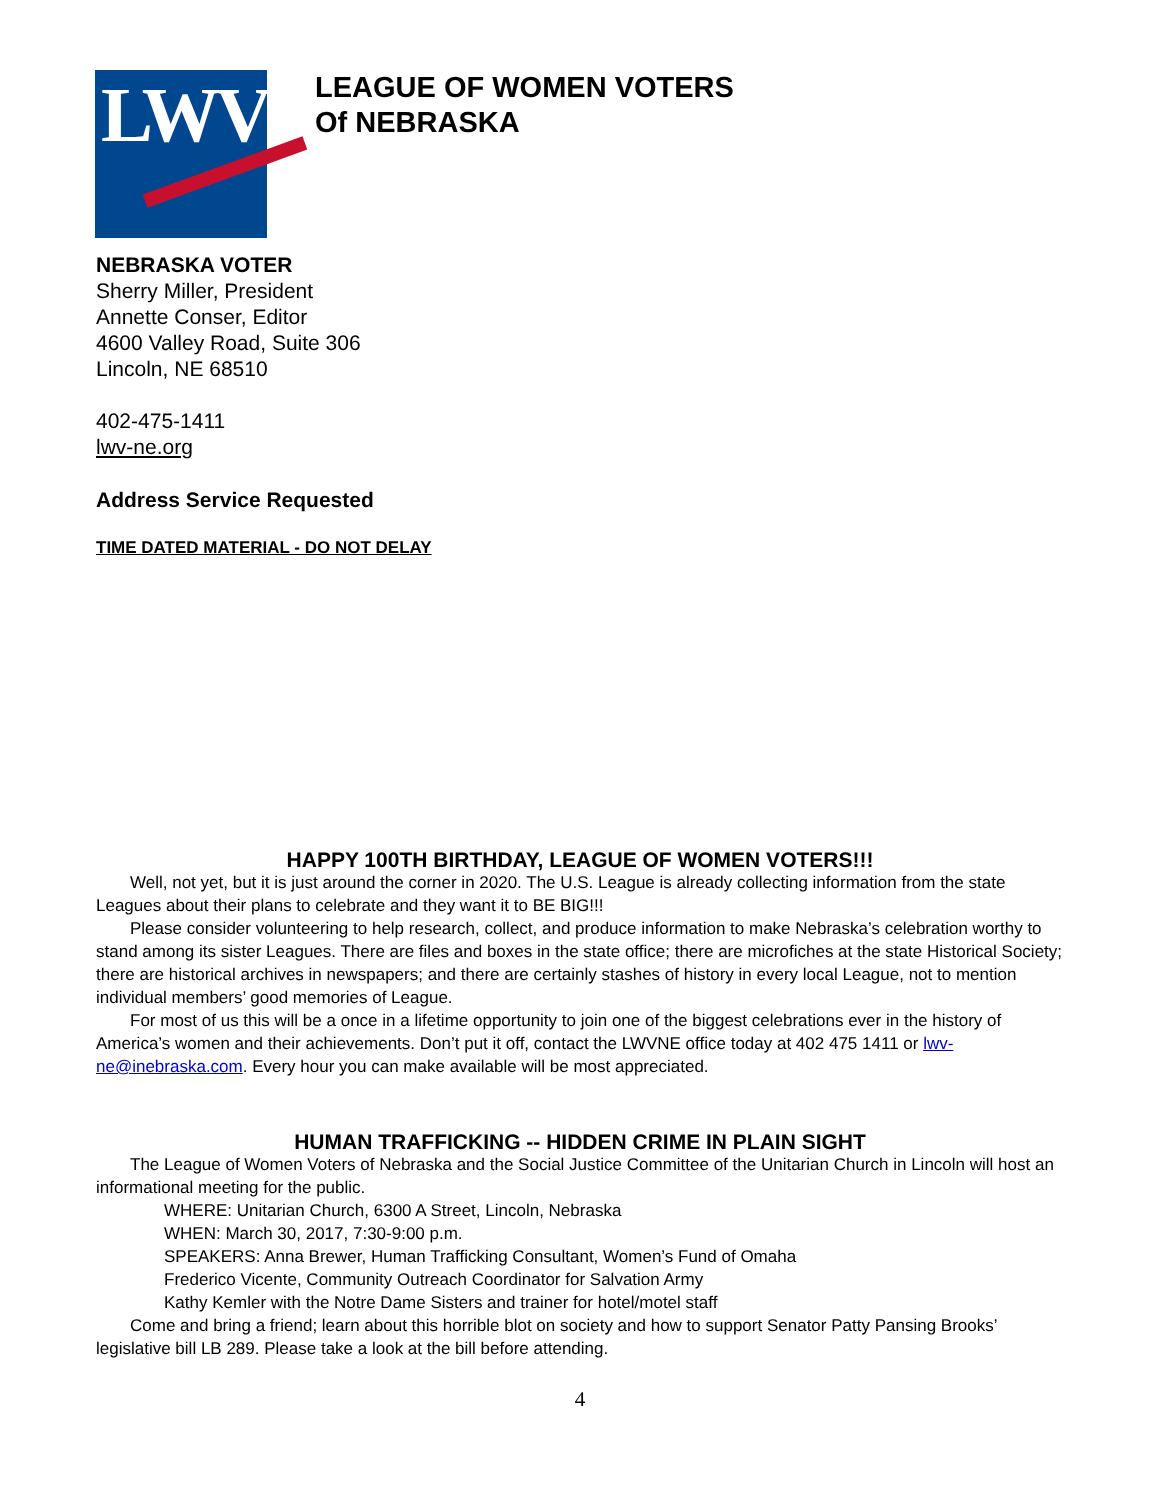LWV
LEAGUE OF WOMEN VOTERS
Of NEBRASKA
NEBRASKA VOTER
Sherry Miller, President
Annette Conser, Editor
4600 Valley Road, Suite 306
Lincoln, NE 68510
402-475-1411
lwv-ne.org
Address Service Requested
TIME DATED MATERIAL - DO NOT DELAY
HAPPY 100TH BIRTHDAY, LEAGUE OF WOMEN VOTERS!!!
Well, not yet, but it is just around the corner in 2020. The U.S. League is already collecting information from the state Leagues about their plans to celebrate and they want it to BE BIG!!!
Please consider volunteering to help research, collect, and produce information to make Nebraska’s celebration worthy to stand among its sister Leagues. There are files and boxes in the state office; there are microfiches at the state Historical Society; there are historical archives in newspapers; and there are certainly stashes of history in every local League, not to mention individual members’ good memories of League.
For most of us this will be a once in a lifetime opportunity to join one of the biggest celebrations ever in the history of America’s women and their achievements. Don’t put it off, contact the LWVNE office today at 402 475 1411 or lwv-ne@inebraska.com. Every hour you can make available will be most appreciated.
HUMAN TRAFFICKING -- HIDDEN CRIME IN PLAIN SIGHT
The League of Women Voters of Nebraska and the Social Justice Committee of the Unitarian Church in Lincoln will host an informational meeting for the public.
WHERE: Unitarian Church, 6300 A Street, Lincoln, Nebraska
WHEN: March 30, 2017, 7:30-9:00 p.m.
SPEAKERS: Anna Brewer, Human Trafficking Consultant, Women’s Fund of Omaha
Frederico Vicente, Community Outreach Coordinator for Salvation Army
Kathy Kemler with the Notre Dame Sisters and trainer for hotel/motel staff
Come and bring a friend; learn about this horrible blot on society and how to support Senator Patty Pansing Brooks’ legislative bill LB 289. Please take a look at the bill before attending.
4